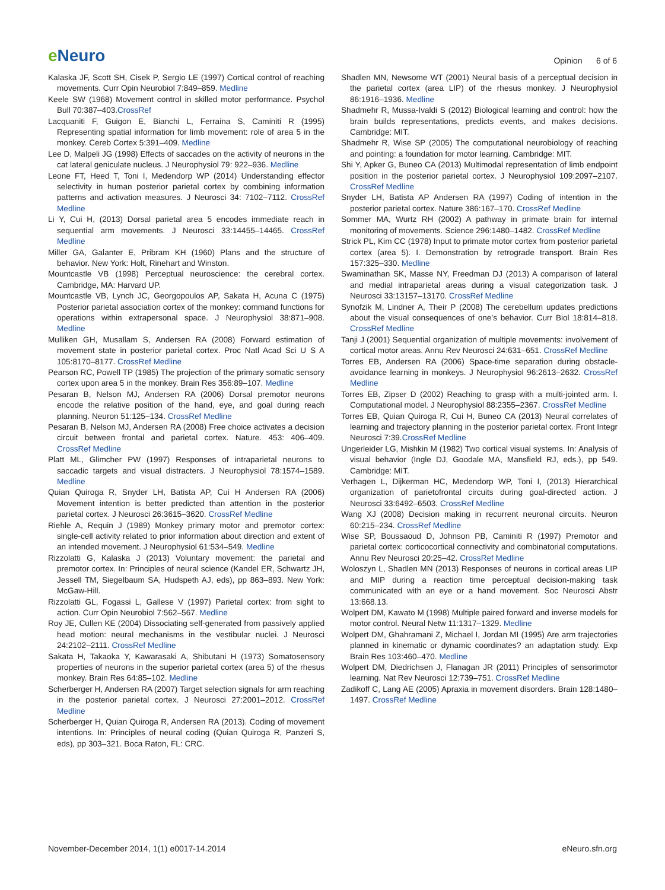e Neuro
Opinion 6 of 6
Kalaska JF, Scott SH, Cisek P, Sergio LE (1997) Cortical control of reaching movements. Curr Opin Neurobiol 7:849–859. Medline
Keele SW (1968) Movement control in skilled motor performance. Psychol Bull 70:387–403.CrossRef
Lacquaniti F, Guigon E, Bianchi L, Ferraina S, Caminiti R (1995) Representing spatial information for limb movement: role of area 5 in the monkey. Cereb Cortex 5:391–409. Medline
Lee D, Malpeli JG (1998) Effects of saccades on the activity of neurons in the cat lateral geniculate nucleus. J Neurophysiol 79: 922–936. Medline
Leone FT, Heed T, Toni I, Medendorp WP (2014) Understanding effector selectivity in human posterior parietal cortex by combining information patterns and activation measures. J Neurosci 34: 7102–7112. CrossRef Medline
Li Y, Cui H, (2013) Dorsal parietal area 5 encodes immediate reach in sequential arm movements. J Neurosci 33:14455–14465. CrossRef Medline
Miller GA, Galanter E, Pribram KH (1960) Plans and the structure of behavior. New York: Holt, Rinehart and Winston.
Mountcastle VB (1998) Perceptual neuroscience: the cerebral cortex. Cambridge, MA: Harvard UP.
Mountcastle VB, Lynch JC, Georgopoulos AP, Sakata H, Acuna C (1975) Posterior parietal association cortex of the monkey: command functions for operations within extrapersonal space. J Neurophysiol 38:871–908. Medline
Mulliken GH, Musallam S, Andersen RA (2008) Forward estimation of movement state in posterior parietal cortex. Proc Natl Acad Sci U S A 105:8170–8177. CrossRef Medline
Pearson RC, Powell TP (1985) The projection of the primary somatic sensory cortex upon area 5 in the monkey. Brain Res 356:89–107. Medline
Pesaran B, Nelson MJ, Andersen RA (2006) Dorsal premotor neurons encode the relative position of the hand, eye, and goal during reach planning. Neuron 51:125–134. CrossRef Medline
Pesaran B, Nelson MJ, Andersen RA (2008) Free choice activates a decision circuit between frontal and parietal cortex. Nature. 453: 406–409. CrossRef Medline
Platt ML, Glimcher PW (1997) Responses of intraparietal neurons to saccadic targets and visual distracters. J Neurophysiol 78:1574–1589. Medline
Quian Quiroga R, Snyder LH, Batista AP, Cui H Andersen RA (2006) Movement intention is better predicted than attention in the posterior parietal cortex. J Neurosci 26:3615–3620. CrossRef Medline
Riehle A, Requin J (1989) Monkey primary motor and premotor cortex: single-cell activity related to prior information about direction and extent of an intended movement. J Neurophysiol 61:534–549. Medline
Rizzolatti G, Kalaska J (2013) Voluntary movement: the parietal and premotor cortex. In: Principles of neural science (Kandel ER, Schwartz JH, Jessell TM, Siegelbaum SA, Hudspeth AJ, eds), pp 863–893. New York: McGaw-Hill.
Rizzolatti GL, Fogassi L, Gallese V (1997) Parietal cortex: from sight to action. Curr Opin Neurobiol 7:562–567. Medline
Roy JE, Cullen KE (2004) Dissociating self-generated from passively applied head motion: neural mechanisms in the vestibular nuclei. J Neurosci 24:2102–2111. CrossRef Medline
Sakata H, Takaoka Y, Kawarasaki A, Shibutani H (1973) Somatosensory properties of neurons in the superior parietal cortex (area 5) of the rhesus monkey. Brain Res 64:85–102. Medline
Scherberger H, Andersen RA (2007) Target selection signals for arm reaching in the posterior parietal cortex. J Neurosci 27:2001–2012. CrossRef Medline
Scherberger H, Quian Quiroga R, Andersen RA (2013). Coding of movement intentions. In: Principles of neural coding (Quian Quiroga R, Panzeri S, eds), pp 303–321. Boca Raton, FL: CRC.
Shadlen MN, Newsome WT (2001) Neural basis of a perceptual decision in the parietal cortex (area LIP) of the rhesus monkey. J Neurophysiol 86:1916–1936. Medline
Shadmehr R, Mussa-Ivaldi S (2012) Biological learning and control: how the brain builds representations, predicts events, and makes decisions. Cambridge: MIT.
Shadmehr R, Wise SP (2005) The computational neurobiology of reaching and pointing: a foundation for motor learning. Cambridge: MIT.
Shi Y, Apker G, Buneo CA (2013) Multimodal representation of limb endpoint position in the posterior parietal cortex. J Neurophysiol 109:2097–2107. CrossRef Medline
Snyder LH, Batista AP Andersen RA (1997) Coding of intention in the posterior parietal cortex. Nature 386:167–170. CrossRef Medline
Sommer MA, Wurtz RH (2002) A pathway in primate brain for internal monitoring of movements. Science 296:1480–1482. CrossRef Medline
Strick PL, Kim CC (1978) Input to primate motor cortex from posterior parietal cortex (area 5). I. Demonstration by retrograde transport. Brain Res 157:325–330. Medline
Swaminathan SK, Masse NY, Freedman DJ (2013) A comparison of lateral and medial intraparietal areas during a visual categorization task. J Neurosci 33:13157–13170. CrossRef Medline
Synofzik M, Lindner A, Their P (2008) The cerebellum updates predictions about the visual consequences of one’s behavior. Curr Biol 18:814–818. CrossRef Medline
Tanji J (2001) Sequential organization of multiple movements: involvement of cortical motor areas. Annu Rev Neurosci 24:631–651. CrossRef Medline
Torres EB, Andersen RA (2006) Space-time separation during obstacle-avoidance learning in monkeys. J Neurophysiol 96:2613–2632. CrossRef Medline
Torres EB, Zipser D (2002) Reaching to grasp with a multi-jointed arm. I. Computational model. J Neurophysiol 88:2355–2367. CrossRef Medline
Torres EB, Quian Quiroga R, Cui H, Buneo CA (2013) Neural correlates of learning and trajectory planning in the posterior parietal cortex. Front Integr Neurosci 7:39.CrossRef Medline
Ungerleider LG, Mishkin M (1982) Two cortical visual systems. In: Analysis of visual behavior (Ingle DJ, Goodale MA, Mansfield RJ, eds.), pp 549. Cambridge: MIT.
Verhagen L, Dijkerman HC, Medendorp WP, Toni I, (2013) Hierarchical organization of parietofrontal circuits during goal-directed action. J Neurosci 33:6492–6503. CrossRef Medline
Wang XJ (2008) Decision making in recurrent neuronal circuits. Neuron 60:215–234. CrossRef Medline
Wise SP, Boussaoud D, Johnson PB, Caminiti R (1997) Premotor and parietal cortex: corticocortical connectivity and combinatorial computations. Annu Rev Neurosci 20:25–42. CrossRef Medline
Woloszyn L, Shadlen MN (2013) Responses of neurons in cortical areas LIP and MIP during a reaction time perceptual decision-making task communicated with an eye or a hand movement. Soc Neurosci Abstr 13:668.13.
Wolpert DM, Kawato M (1998) Multiple paired forward and inverse models for motor control. Neural Netw 11:1317–1329. Medline
Wolpert DM, Ghahramani Z, Michael I, Jordan MI (1995) Are arm trajectories planned in kinematic or dynamic coordinates? an adaptation study. Exp Brain Res 103:460–470. Medline
Wolpert DM, Diedrichsen J, Flanagan JR (2011) Principles of sensorimotor learning. Nat Rev Neurosci 12:739–751. CrossRef Medline
Zadikoff C, Lang AE (2005) Apraxia in movement disorders. Brain 128:1480–1497. CrossRef Medline
November-December 2014, 1(1) e0017-14.2014
eNeuro.sfn.org